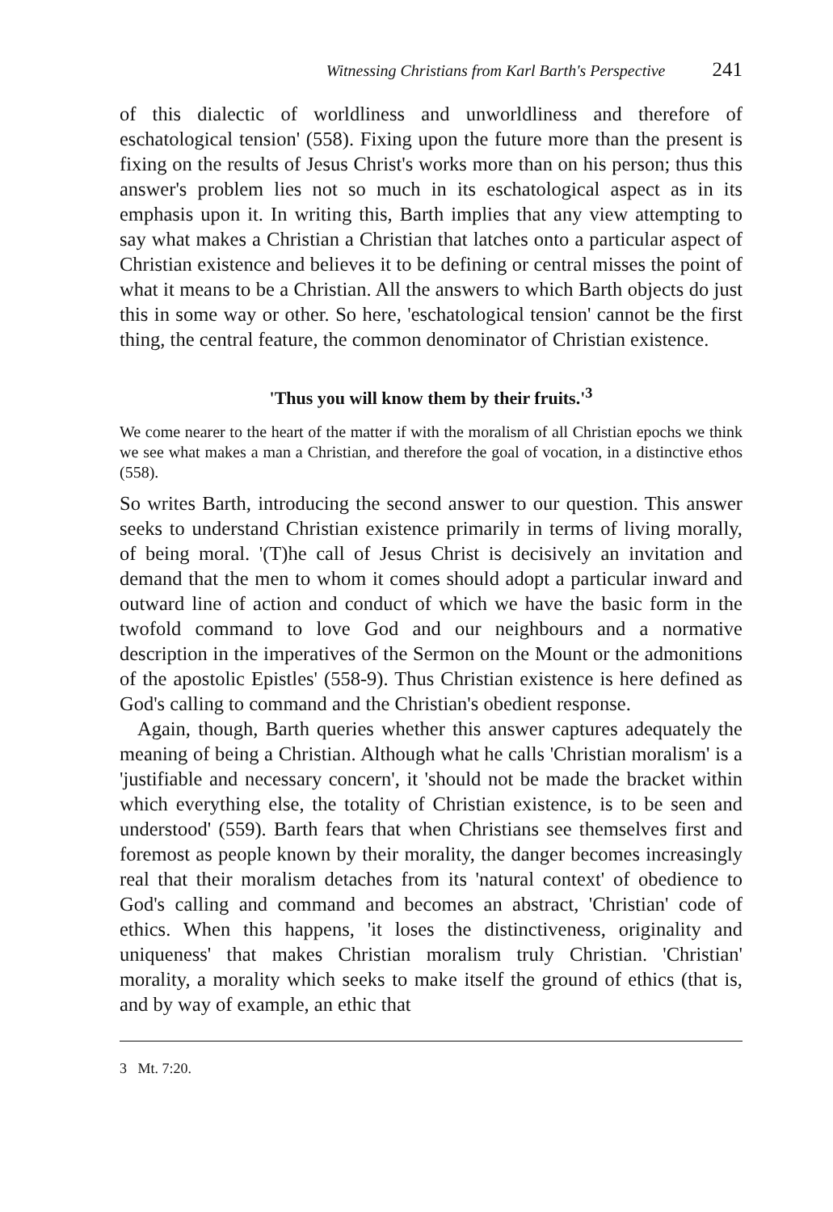Witnessing Christians from Karl Barth's Perspective 241
of this dialectic of worldliness and unworldliness and therefore of eschatological tension' (558). Fixing upon the future more than the present is fixing on the results of Jesus Christ's works more than on his person; thus this answer's problem lies not so much in its eschatological aspect as in its emphasis upon it. In writing this, Barth implies that any view attempting to say what makes a Christian a Christian that latches onto a particular aspect of Christian existence and believes it to be defining or central misses the point of what it means to be a Christian. All the answers to which Barth objects do just this in some way or other. So here, 'eschatological tension' cannot be the first thing, the central feature, the common denominator of Christian existence.
'Thus you will know them by their fruits.'<sup>3</sup>
We come nearer to the heart of the matter if with the moralism of all Christian epochs we think we see what makes a man a Christian, and therefore the goal of vocation, in a distinctive ethos (558).
So writes Barth, introducing the second answer to our question. This answer seeks to understand Christian existence primarily in terms of living morally, of being moral. '(T)he call of Jesus Christ is decisively an invitation and demand that the men to whom it comes should adopt a particular inward and outward line of action and conduct of which we have the basic form in the twofold command to love God and our neighbours and a normative description in the imperatives of the Sermon on the Mount or the admonitions of the apostolic Epistles' (558-9). Thus Christian existence is here defined as God's calling to command and the Christian's obedient response.
Again, though, Barth queries whether this answer captures adequately the meaning of being a Christian. Although what he calls 'Christian moralism' is a 'justifiable and necessary concern', it 'should not be made the bracket within which everything else, the totality of Christian existence, is to be seen and understood' (559). Barth fears that when Christians see themselves first and foremost as people known by their morality, the danger becomes increasingly real that their moralism detaches from its 'natural context' of obedience to God's calling and command and becomes an abstract, 'Christian' code of ethics. When this happens, 'it loses the distinctiveness, originality and uniqueness' that makes Christian moralism truly Christian. 'Christian' morality, a morality which seeks to make itself the ground of ethics (that is, and by way of example, an ethic that
3 Mt. 7:20.